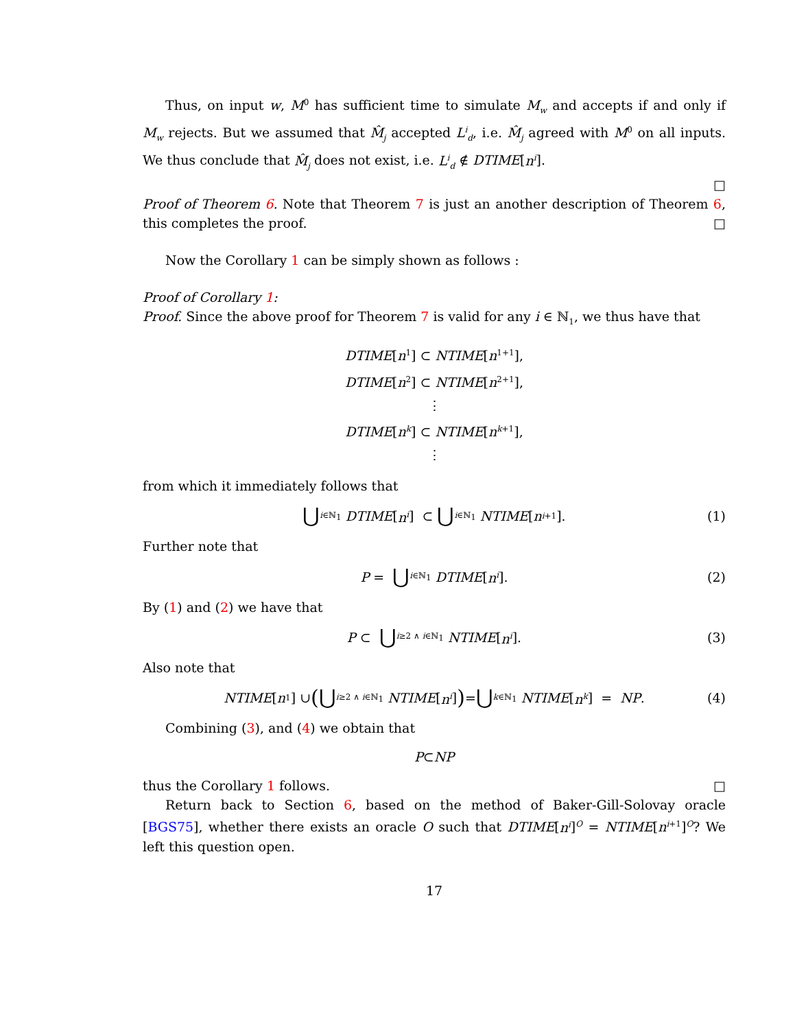Thus, on input w, M<sup>0</sup> has sufficient time to simulate M<sub>w</sub> and accepts if and only if M<sub>w</sub> rejects. But we assumed that M̂<sub>j</sub> accepted L<sup>i</sup><sub>d</sub>, i.e. M̂<sub>j</sub> agreed with M<sup>0</sup> on all inputs. We thus conclude that M̂<sub>j</sub> does not exist, i.e. L<sup>i</sup><sub>d</sub> ∉ DTIME[n<sup>i</sup>].
□
Proof of Theorem 6. Note that Theorem 7 is just an another description of Theorem 6, this completes the proof. □
Now the Corollary 1 can be simply shown as follows :
Proof of Corollary 1:
Proof. Since the above proof for Theorem 7 is valid for any i ∈ ℕ<sub>1</sub>, we thus have that
DTIME[n<sup>1</sup>] ⊂ NTIME[n<sup>1+1</sup>],
DTIME[n<sup>2</sup>] ⊂ NTIME[n<sup>2+1</sup>],
⋮
DTIME[n<sup>k</sup>] ⊂ NTIME[n<sup>k+1</sup>],
⋮
from which it immediately follows that
⋃<sub>i∈ℕ<sub>1</sub></sub> DTIME [n<sup>i</sup>] ⊂ ⋃<sub>i∈ℕ<sub>1</sub></sub> NTIME [n<sup>i+1</sup>]. (1)
Further note that
P = ⋃<sub>i∈ℕ<sub>1</sub></sub> DTIME [n<sup>i</sup>]. (2)
By (1) and (2) we have that
P ⊂ ⋃<sub>i≥2 ∧ i∈ℕ<sub>1</sub></sub> NTIME [n<sup>i</sup>]. (3)
Also note that
NTIME [n<sup>1</sup>] ∪ (⋃<sub>i≥2 ∧ i∈ℕ<sub>1</sub></sub> NTIME [n<sup>i</sup>]) = ⋃<sub>k∈ℕ<sub>1</sub></sub> NTIME [n<sup>k</sup>] = NP. (4)
Combining (3), and (4) we obtain that
P ⊂ NP
thus the Corollary 1 follows. □
Return back to Section 6, based on the method of Baker-Gill-Solovay oracle [BGS75], whether there exists an oracle O such that DTIME[n<sup>i</sup>]<sup>O</sup> = NTIME[n<sup>i+1</sup>]<sup>O</sup>? We left this question open.
17